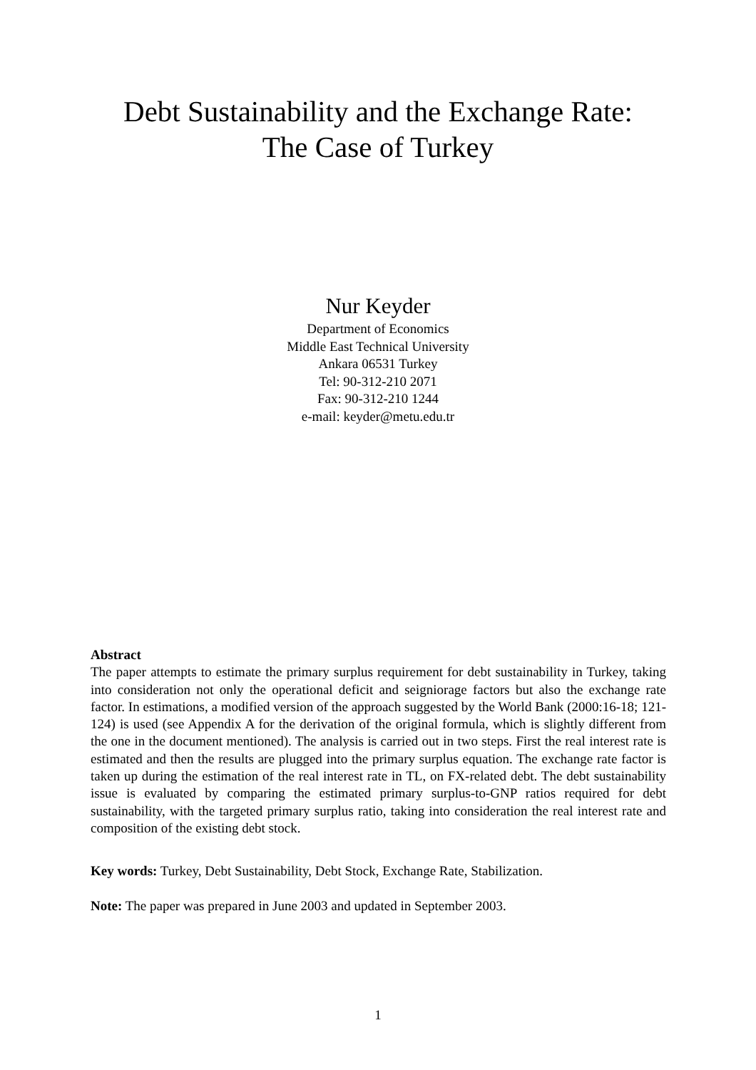Debt Sustainability and the Exchange Rate:
The Case of Turkey
Nur Keyder
Department of Economics
Middle East Technical University
Ankara 06531 Turkey
Tel: 90-312-210 2071
Fax: 90-312-210 1244
e-mail: keyder@metu.edu.tr
Abstract
The paper attempts to estimate the primary surplus requirement for debt sustainability in Turkey, taking into consideration not only the operational deficit and seigniorage factors but also the exchange rate factor. In estimations, a modified version of the approach suggested by the World Bank (2000:16-18; 121-124) is used (see Appendix A for the derivation of the original formula, which is slightly different from the one in the document mentioned). The analysis is carried out in two steps. First the real interest rate is estimated and then the results are plugged into the primary surplus equation. The exchange rate factor is taken up during the estimation of the real interest rate in TL, on FX-related debt. The debt sustainability issue is evaluated by comparing the estimated primary surplus-to-GNP ratios required for debt sustainability, with the targeted primary surplus ratio, taking into consideration the real interest rate and composition of the existing debt stock.
Key words: Turkey, Debt Sustainability, Debt Stock, Exchange Rate, Stabilization.
Note: The paper was prepared in June 2003 and updated in September 2003.
1